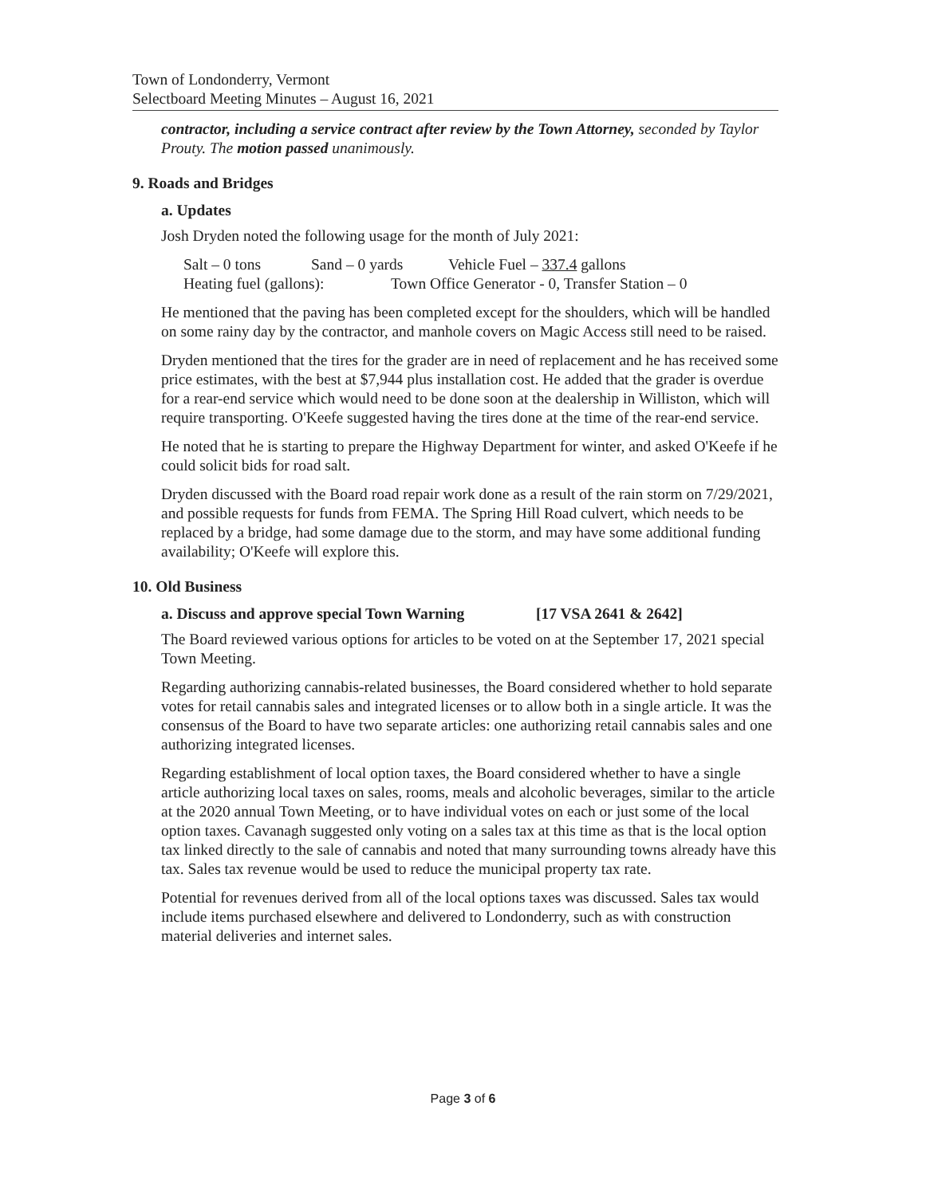Town of Londonderry, Vermont
Selectboard Meeting Minutes – August 16, 2021
contractor, including a service contract after review by the Town Attorney, seconded by Taylor Prouty. The motion passed unanimously.
9. Roads and Bridges
a. Updates
Josh Dryden noted the following usage for the month of July 2021:
Salt – 0 tons Sand – 0 yards Vehicle Fuel – 337.4 gallons
Heating fuel (gallons): Town Office Generator - 0, Transfer Station – 0
He mentioned that the paving has been completed except for the shoulders, which will be handled on some rainy day by the contractor, and manhole covers on Magic Access still need to be raised.
Dryden mentioned that the tires for the grader are in need of replacement and he has received some price estimates, with the best at $7,944 plus installation cost. He added that the grader is overdue for a rear-end service which would need to be done soon at the dealership in Williston, which will require transporting. O'Keefe suggested having the tires done at the time of the rear-end service.
He noted that he is starting to prepare the Highway Department for winter, and asked O'Keefe if he could solicit bids for road salt.
Dryden discussed with the Board road repair work done as a result of the rain storm on 7/29/2021, and possible requests for funds from FEMA. The Spring Hill Road culvert, which needs to be replaced by a bridge, had some damage due to the storm, and may have some additional funding availability; O'Keefe will explore this.
10. Old Business
a. Discuss and approve special Town Warning [17 VSA 2641 & 2642]
The Board reviewed various options for articles to be voted on at the September 17, 2021 special Town Meeting.
Regarding authorizing cannabis-related businesses, the Board considered whether to hold separate votes for retail cannabis sales and integrated licenses or to allow both in a single article. It was the consensus of the Board to have two separate articles: one authorizing retail cannabis sales and one authorizing integrated licenses.
Regarding establishment of local option taxes, the Board considered whether to have a single article authorizing local taxes on sales, rooms, meals and alcoholic beverages, similar to the article at the 2020 annual Town Meeting, or to have individual votes on each or just some of the local option taxes. Cavanagh suggested only voting on a sales tax at this time as that is the local option tax linked directly to the sale of cannabis and noted that many surrounding towns already have this tax. Sales tax revenue would be used to reduce the municipal property tax rate.
Potential for revenues derived from all of the local options taxes was discussed. Sales tax would include items purchased elsewhere and delivered to Londonderry, such as with construction material deliveries and internet sales.
Page 3 of 6